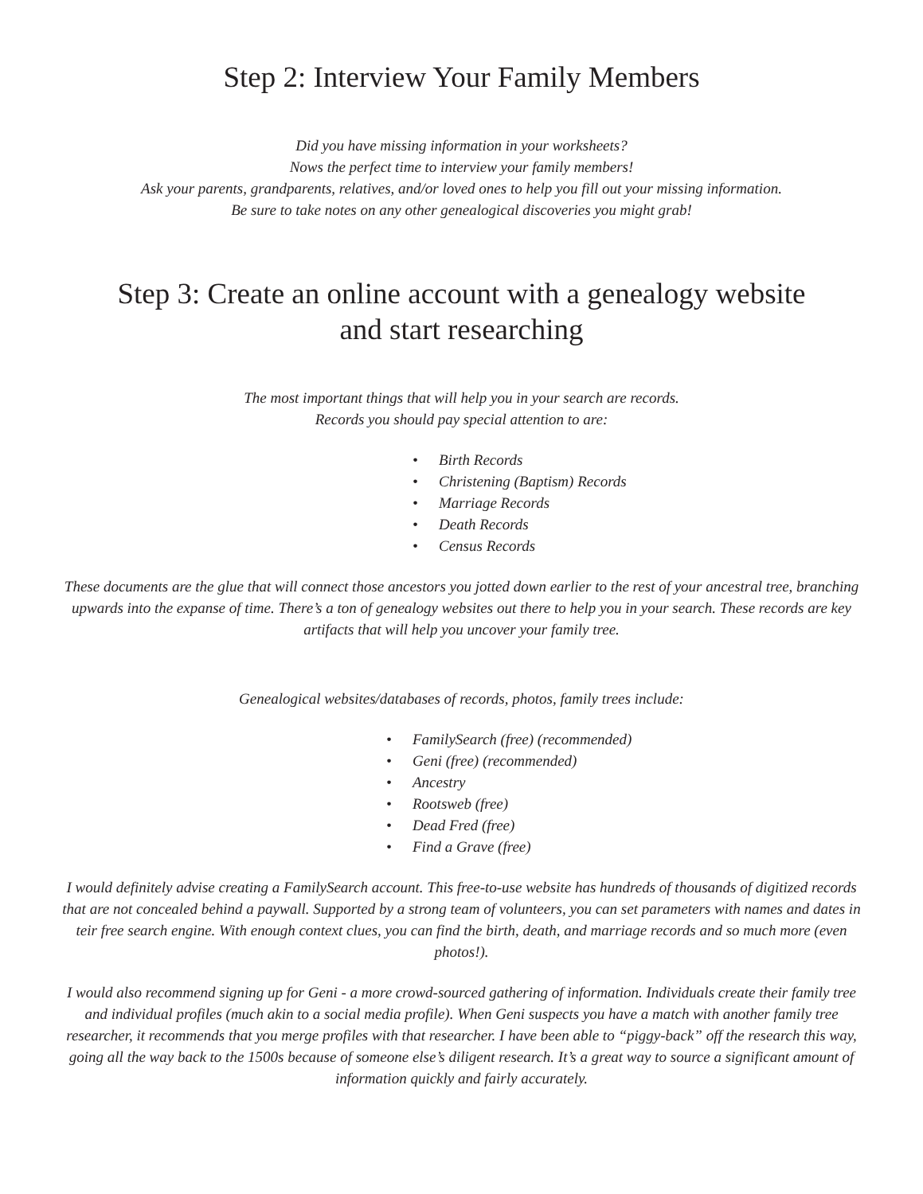Step 2: Interview Your Family Members
Did you have missing information in your worksheets?
Nows the perfect time to interview your family members!
Ask your parents, grandparents, relatives, and/or loved ones to help you fill out your missing information.
Be sure to take notes on any other genealogical discoveries you might grab!
Step 3: Create an online account with a genealogy website
and start researching
The most important things that will help you in your search are records.
Records you should pay special attention to are:
• Birth Records
• Christening (Baptism) Records
• Marriage Records
• Death Records
• Census Records
These documents are the glue that will connect those ancestors you jotted down earlier to the rest of your ancestral tree, branching upwards into the expanse of time. There’s a ton of genealogy websites out there to help you in your search. These records are key artifacts that will help you uncover your family tree.
Genealogical websites/databases of records, photos, family trees include:
• FamilySearch (free) (recommended)
• Geni (free) (recommended)
• Ancestry
• Rootsweb (free)
• Dead Fred (free)
• Find a Grave (free)
I would definitely advise creating a FamilySearch account. This free-to-use website has hundreds of thousands of digitized records that are not concealed behind a paywall. Supported by a strong team of volunteers, you can set parameters with names and dates in teir free search engine. With enough context clues, you can find the birth, death, and marriage records and so much more (even photos!).
I would also recommend signing up for Geni - a more crowd-sourced gathering of information. Individuals create their family tree and individual profiles (much akin to a social media profile). When Geni suspects you have a match with another family tree researcher, it recommends that you merge profiles with that researcher. I have been able to “piggy-back” off the research this way, going all the way back to the 1500s because of someone else’s diligent research. It’s a great way to source a significant amount of information quickly and fairly accurately.